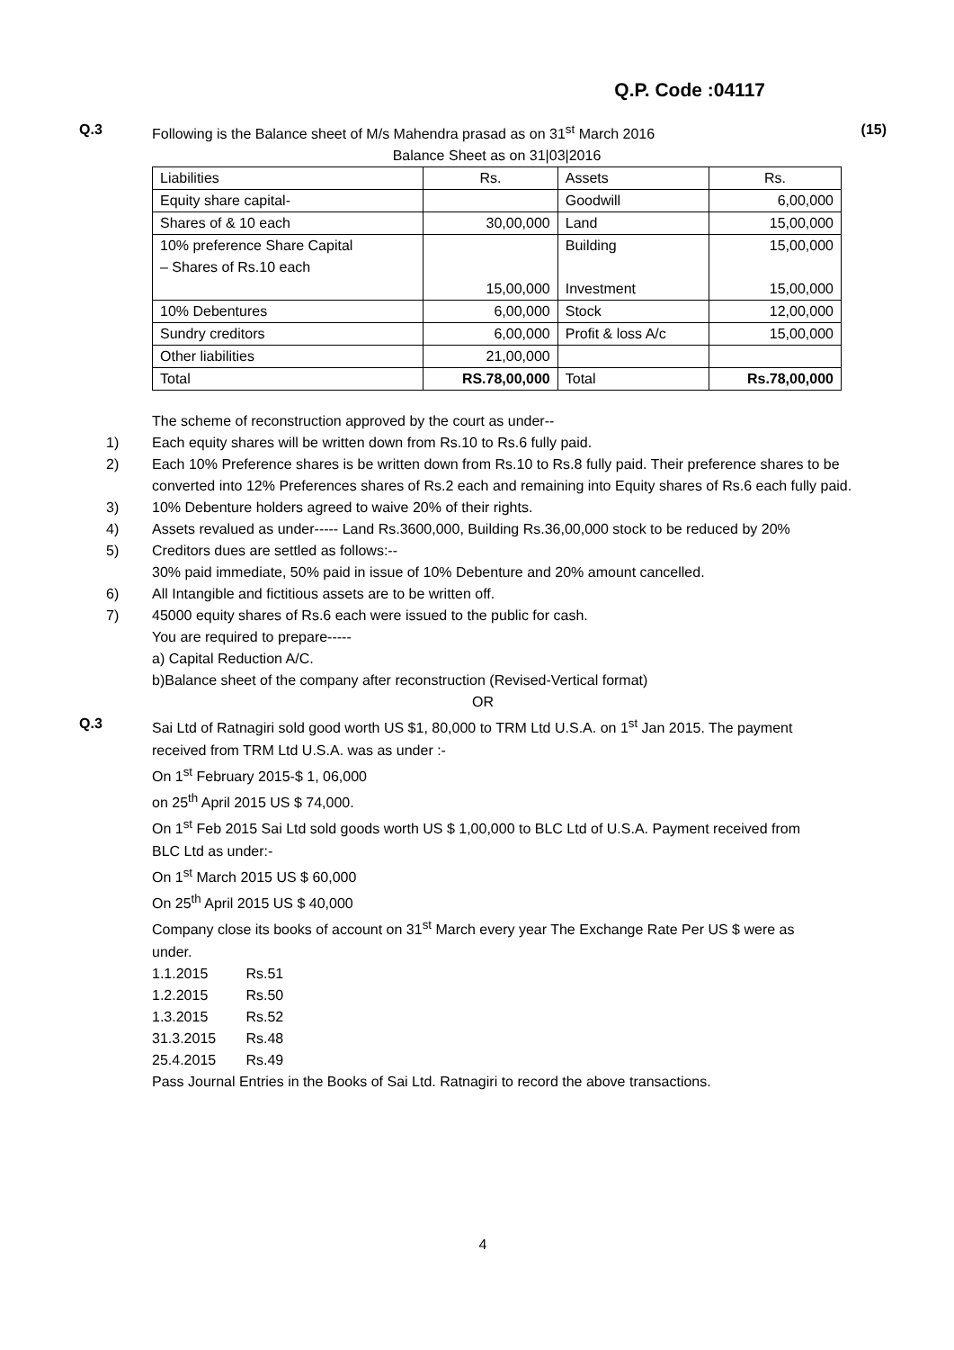Q.P. Code :04117
Q.3 Following is the Balance sheet of M/s Mahendra prasad as on 31<sup>st</sup> March 2016
(15)
Balance Sheet as on 31|03|2016
| Liabilities | Rs. | Assets | Rs. |
| Equity share capital- | | Goodwill | 6,00,000 |
| Shares of & 10 each | 30,00,000 | Land | 15,00,000 |
| 10% preference Share Capital – Shares of Rs.10 each | 15,00,000 | Building Investment | 15,00,000 15,00,000 |
| 10% Debentures | 6,00,000 | Stock | 12,00,000 |
| Sundry creditors | 6,00,000 | Profit & loss A/c | 15,00,000 |
| Other liabilities | 21,00,000 | | |
| Total | RS.78,00,000 | Total | Rs.78,00,000 |
The scheme of reconstruction approved by the court as under--
1) Each equity shares will be written down from Rs.10 to Rs.6 fully paid.
2) Each 10% Preference shares is be written down from Rs.10 to Rs.8 fully paid. Their preference shares to be converted into 12% Preferences shares of Rs.2 each and remaining into Equity shares of Rs.6 each fully paid.
3) 10% Debenture holders agreed to waive 20% of their rights.
4) Assets revalued as under----- Land Rs.3600,000, Building Rs.36,00,000 stock to be reduced by 20%
5) Creditors dues are settled as follows:--
30% paid immediate, 50% paid in issue of 10% Debenture and 20% amount cancelled.
6) All Intangible and fictitious assets are to be written off.
7) 45000 equity shares of Rs.6 each were issued to the public for cash.
You are required to prepare-----
a) Capital Reduction A/C.
b)Balance sheet of the company after reconstruction (Revised-Vertical format)
OR
Q.3 Sai Ltd of Ratnagiri sold good worth US $1, 80,000 to TRM Ltd U.S.A. on 1<sup>st</sup> Jan 2015. The payment received from TRM Ltd U.S.A. was as under :-
On 1<sup>st</sup> February 2015-$ 1, 06,000
on 25<sup>th</sup> April 2015 US $ 74,000.
On 1<sup>st</sup> Feb 2015 Sai Ltd sold goods worth US $ 1,00,000 to BLC Ltd of U.S.A. Payment received from BLC Ltd as under:-
On 1<sup>st</sup> March 2015 US $ 60,000
On 25<sup>th</sup> April 2015 US $ 40,000
Company close its books of account on 31<sup>st</sup> March every year The Exchange Rate Per US $ were as under.
1.1.2015 Rs.51
1.2.2015 Rs.50
1.3.2015 Rs.52
31.3.2015 Rs.48
25.4.2015 Rs.49
Pass Journal Entries in the Books of Sai Ltd. Ratnagiri to record the above transactions.
4